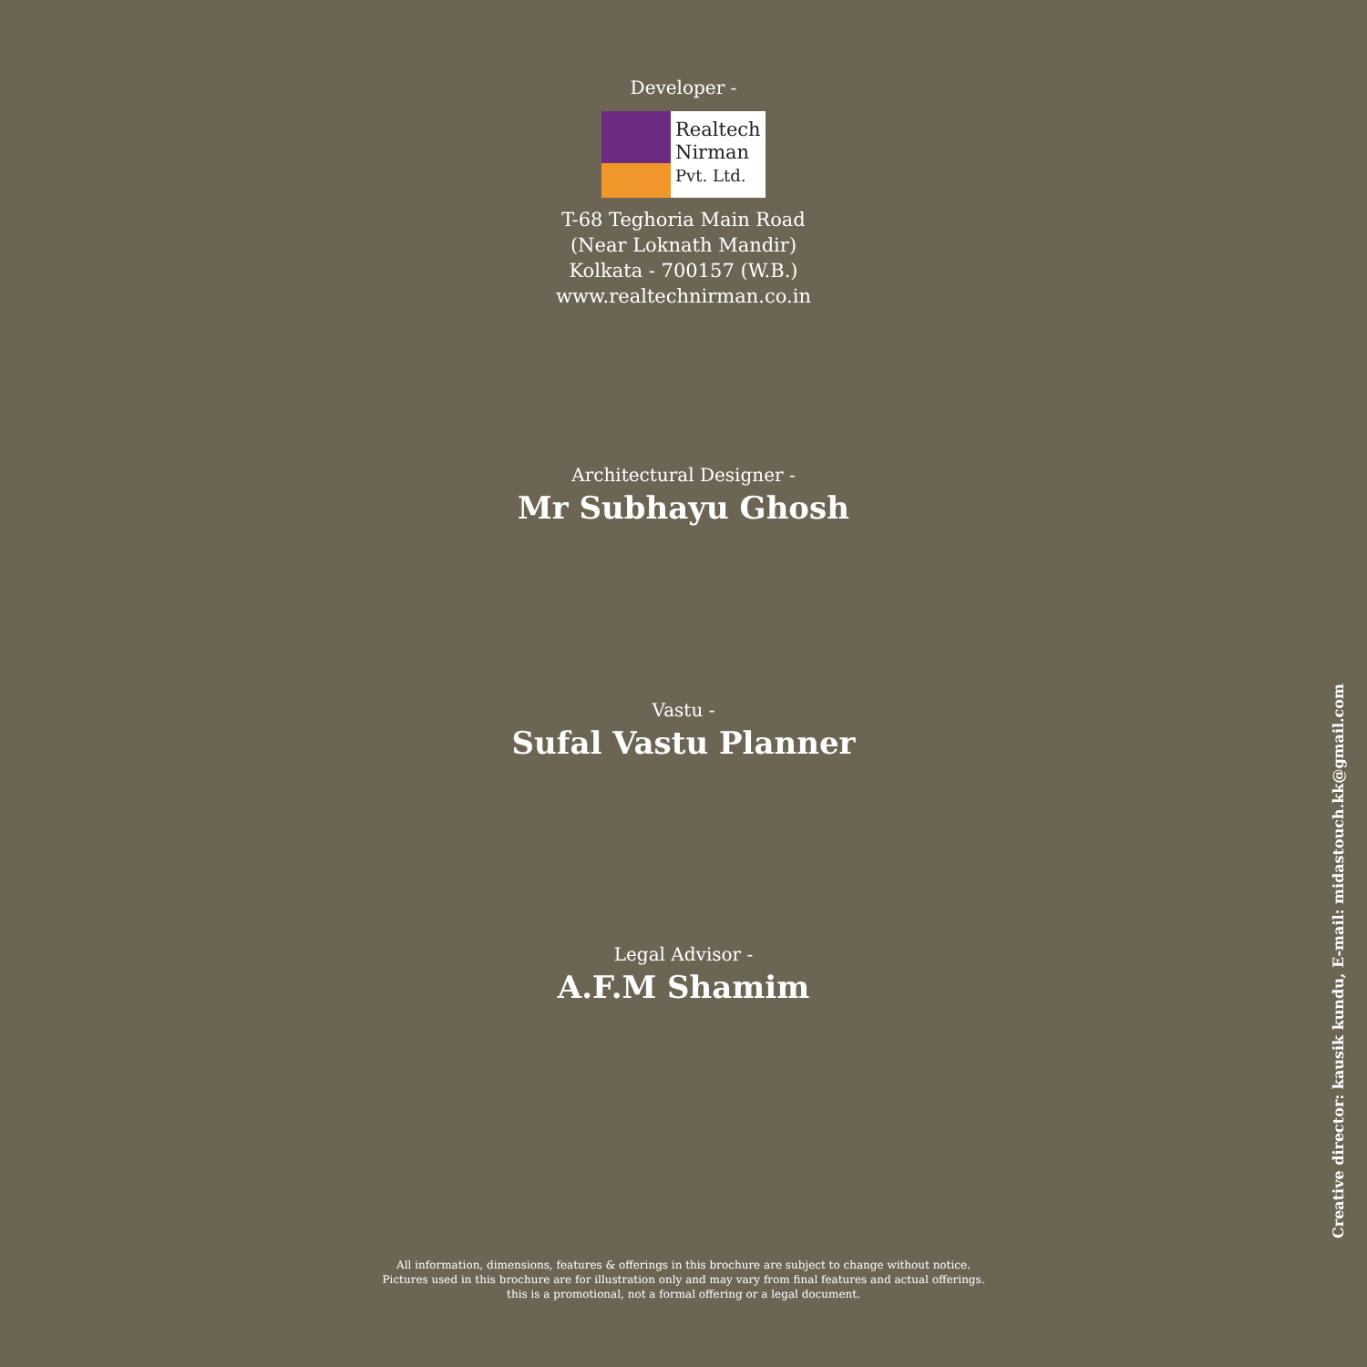Developer -
Realtech
Nirman
Pvt. Ltd.
T-68 Teghoria Main Road
(Near Loknath Mandir)
Kolkata - 700157 (W.B.)
www.realtechnirman.co.in
Architectural Designer -
Mr Subhayu Ghosh
Vastu -
Sufal Vastu Planner
Legal Advisor -
A.F.M Shamim
All information, dimensions, features & offerings in this brochure are subject to change without notice.
Pictures used in this brochure are for illustration only and may vary from final features and actual offerings.
this is a promotional, not a formal offering or a legal document.
Creative director: kausik kundu, E-mail: midastouch.kk@gmail.com